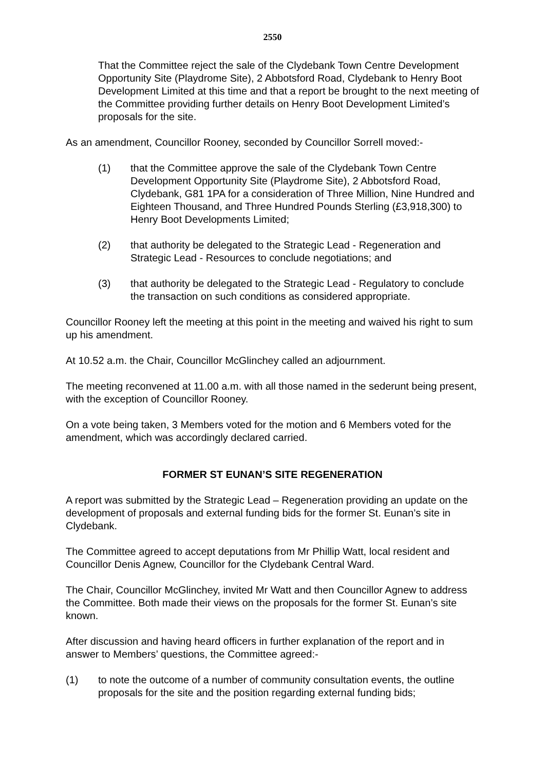2550
That the Committee reject the sale of the Clydebank Town Centre Development Opportunity Site (Playdrome Site), 2 Abbotsford Road, Clydebank to Henry Boot Development Limited at this time and that a report be brought to the next meeting of the Committee providing further details on Henry Boot Development Limited’s proposals for the site.
As an amendment, Councillor Rooney, seconded by Councillor Sorrell moved:-
(1) that the Committee approve the sale of the Clydebank Town Centre Development Opportunity Site (Playdrome Site), 2 Abbotsford Road, Clydebank, G81 1PA for a consideration of Three Million, Nine Hundred and Eighteen Thousand, and Three Hundred Pounds Sterling (£3,918,300) to Henry Boot Developments Limited;
(2) that authority be delegated to the Strategic Lead - Regeneration and Strategic Lead - Resources to conclude negotiations; and
(3) that authority be delegated to the Strategic Lead - Regulatory to conclude the transaction on such conditions as considered appropriate.
Councillor Rooney left the meeting at this point in the meeting and waived his right to sum up his amendment.
At 10.52 a.m. the Chair, Councillor McGlinchey called an adjournment.
The meeting reconvened at 11.00 a.m. with all those named in the sederunt being present, with the exception of Councillor Rooney.
On a vote being taken, 3 Members voted for the motion and 6 Members voted for the amendment, which was accordingly declared carried.
FORMER ST EUNAN’S SITE REGENERATION
A report was submitted by the Strategic Lead – Regeneration providing an update on the development of proposals and external funding bids for the former St. Eunan’s site in Clydebank.
The Committee agreed to accept deputations from Mr Phillip Watt, local resident and Councillor Denis Agnew, Councillor for the Clydebank Central Ward.
The Chair, Councillor McGlinchey, invited Mr Watt and then Councillor Agnew to address the Committee. Both made their views on the proposals for the former St. Eunan’s site known.
After discussion and having heard officers in further explanation of the report and in answer to Members’ questions, the Committee agreed:-
(1) to note the outcome of a number of community consultation events, the outline proposals for the site and the position regarding external funding bids;